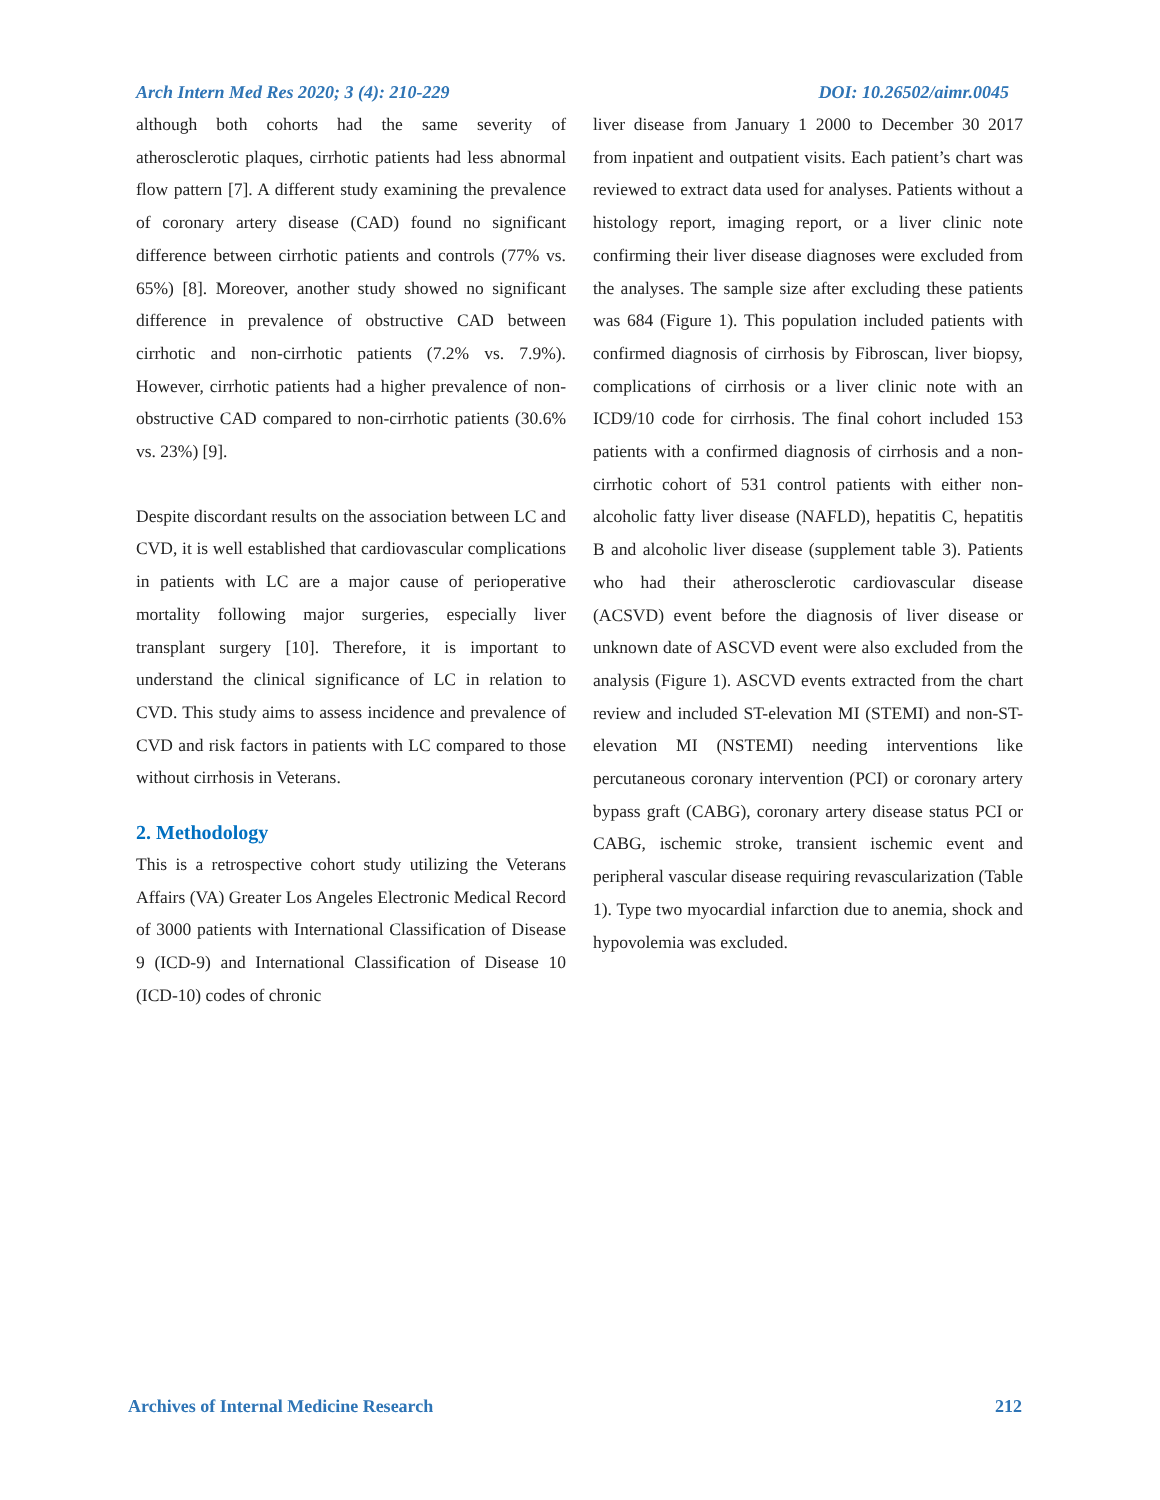Arch Intern Med Res 2020; 3 (4): 210-229 DOI: 10.26502/aimr.0045
although both cohorts had the same severity of atherosclerotic plaques, cirrhotic patients had less abnormal flow pattern [7]. A different study examining the prevalence of coronary artery disease (CAD) found no significant difference between cirrhotic patients and controls (77% vs. 65%) [8]. Moreover, another study showed no significant difference in prevalence of obstructive CAD between cirrhotic and non-cirrhotic patients (7.2% vs. 7.9%). However, cirrhotic patients had a higher prevalence of non-obstructive CAD compared to non-cirrhotic patients (30.6% vs. 23%) [9].
Despite discordant results on the association between LC and CVD, it is well established that cardiovascular complications in patients with LC are a major cause of perioperative mortality following major surgeries, especially liver transplant surgery [10]. Therefore, it is important to understand the clinical significance of LC in relation to CVD. This study aims to assess incidence and prevalence of CVD and risk factors in patients with LC compared to those without cirrhosis in Veterans.
2. Methodology
This is a retrospective cohort study utilizing the Veterans Affairs (VA) Greater Los Angeles Electronic Medical Record of 3000 patients with International Classification of Disease 9 (ICD-9) and International Classification of Disease 10 (ICD-10) codes of chronic
liver disease from January 1 2000 to December 30 2017 from inpatient and outpatient visits. Each patient’s chart was reviewed to extract data used for analyses. Patients without a histology report, imaging report, or a liver clinic note confirming their liver disease diagnoses were excluded from the analyses. The sample size after excluding these patients was 684 (Figure 1). This population included patients with confirmed diagnosis of cirrhosis by Fibroscan, liver biopsy, complications of cirrhosis or a liver clinic note with an ICD9/10 code for cirrhosis. The final cohort included 153 patients with a confirmed diagnosis of cirrhosis and a non-cirrhotic cohort of 531 control patients with either non-alcoholic fatty liver disease (NAFLD), hepatitis C, hepatitis B and alcoholic liver disease (supplement table 3). Patients who had their atherosclerotic cardiovascular disease (ACSVD) event before the diagnosis of liver disease or unknown date of ASCVD event were also excluded from the analysis (Figure 1). ASCVD events extracted from the chart review and included ST-elevation MI (STEMI) and non-ST- elevation MI (NSTEMI) needing interventions like percutaneous coronary intervention (PCI) or coronary artery bypass graft (CABG), coronary artery disease status PCI or CABG, ischemic stroke, transient ischemic event and peripheral vascular disease requiring revascularization (Table 1). Type two myocardial infarction due to anemia, shock and hypovolemia was excluded.
Archives of Internal Medicine Research 212